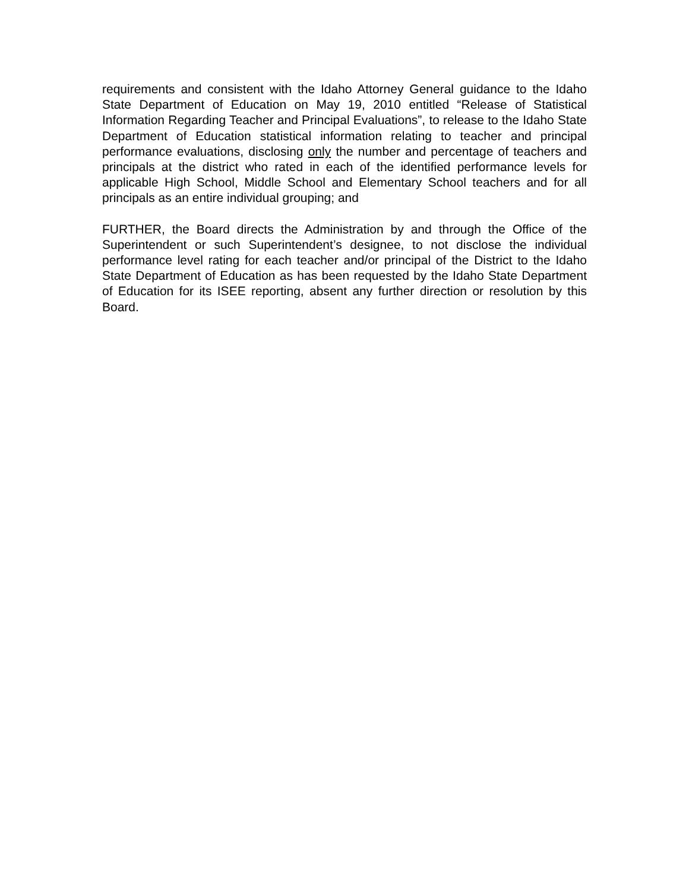requirements and consistent with the Idaho Attorney General guidance to the Idaho State Department of Education on May 19, 2010 entitled “Release of Statistical Information Regarding Teacher and Principal Evaluations”, to release to the Idaho State Department of Education statistical information relating to teacher and principal performance evaluations, disclosing only the number and percentage of teachers and principals at the district who rated in each of the identified performance levels for applicable High School, Middle School and Elementary School teachers and for all principals as an entire individual grouping; and
FURTHER, the Board directs the Administration by and through the Office of the Superintendent or such Superintendent’s designee, to not disclose the individual performance level rating for each teacher and/or principal of the District to the Idaho State Department of Education as has been requested by the Idaho State Department of Education for its ISEE reporting, absent any further direction or resolution by this Board.